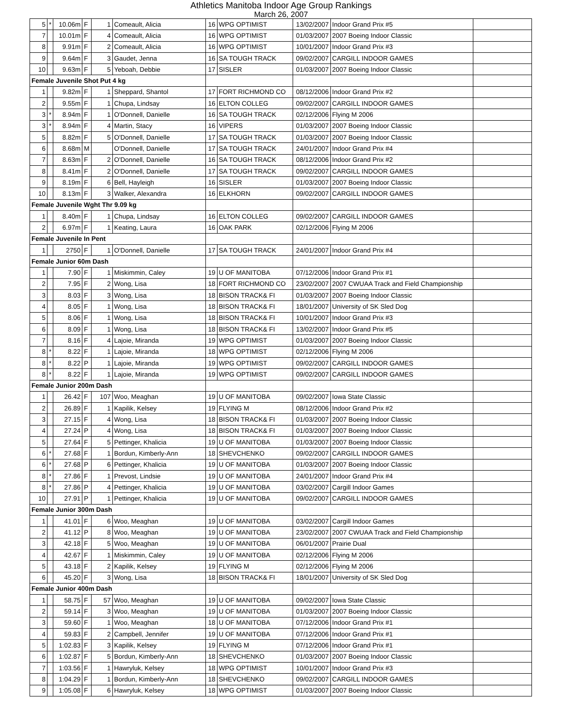Athletics Manitoba Indoor Age Group Rankings
March 26, 2007
| 5 | * | 10.06m | F | 1 | Comeault, Alicia | 16 | WPG OPTIMIST | 13/02/2007 | Indoor Grand Prix #5 | |
| 7 | | 10.01m | F | 4 | Comeault, Alicia | 16 | WPG OPTIMIST | 01/03/2007 | 2007 Boeing Indoor Classic | |
| 8 | | 9.91m | F | 2 | Comeault, Alicia | 16 | WPG OPTIMIST | 10/01/2007 | Indoor Grand Prix #3 | |
| 9 | | 9.64m | F | 3 | Gaudet, Jenna | 16 | SA TOUGH TRACK | 09/02/2007 | CARGILL INDOOR GAMES | |
| 10 | | 9.63m | F | 5 | Yeboah, Debbie | 17 | SISLER | 01/03/2007 | 2007 Boeing Indoor Classic | |
| Female Juvenile Shot Put 4 kg | | | | | | | | | | |
| 1 | | 9.82m | F | 1 | Sheppard, Shantol | 17 | FORT RICHMOND CO | 08/12/2006 | Indoor Grand Prix #2 | |
| 2 | | 9.55m | F | 1 | Chupa, Lindsay | 16 | ELTON COLLEG | 09/02/2007 | CARGILL INDOOR GAMES | |
| 3 | * | 8.94m | F | 1 | O'Donnell, Danielle | 16 | SA TOUGH TRACK | 02/12/2006 | Flying M 2006 | |
| 3 | * | 8.94m | F | 4 | Martin, Stacy | 16 | VIPERS | 01/03/2007 | 2007 Boeing Indoor Classic | |
| 5 | | 8.82m | F | 5 | O'Donnell, Danielle | 17 | SA TOUGH TRACK | 01/03/2007 | 2007 Boeing Indoor Classic | |
| 6 | | 8.68m | M | | O'Donnell, Danielle | 17 | SA TOUGH TRACK | 24/01/2007 | Indoor Grand Prix #4 | |
| 7 | | 8.63m | F | 2 | O'Donnell, Danielle | 16 | SA TOUGH TRACK | 08/12/2006 | Indoor Grand Prix #2 | |
| 8 | | 8.41m | F | 2 | O'Donnell, Danielle | 17 | SA TOUGH TRACK | 09/02/2007 | CARGILL INDOOR GAMES | |
| 9 | | 8.19m | F | 6 | Bell, Hayleigh | 16 | SISLER | 01/03/2007 | 2007 Boeing Indoor Classic | |
| 10 | | 8.13m | F | 3 | Walker, Alexandra | 16 | ELKHORN | 09/02/2007 | CARGILL INDOOR GAMES | |
| Female Juvenile Wght Thr 9.09 kg | | | | | | | | | | |
| 1 | | 8.40m | F | 1 | Chupa, Lindsay | 16 | ELTON COLLEG | 09/02/2007 | CARGILL INDOOR GAMES | |
| 2 | | 6.97m | F | 1 | Keating, Laura | 16 | OAK PARK | 02/12/2006 | Flying M 2006 | |
| Female Juvenile In Pent | | | | | | | | | | |
| 1 | | 2750 | F | 1 | O'Donnell, Danielle | 17 | SA TOUGH TRACK | 24/01/2007 | Indoor Grand Prix #4 | |
| Female Junior 60m Dash | | | | | | | | | | |
| 1 | | 7.90 | F | 1 | Miskimmin, Caley | 19 | U OF MANITOBA | 07/12/2006 | Indoor Grand Prix #1 | |
| 2 | | 7.95 | F | 2 | Wong, Lisa | 18 | FORT RICHMOND CO | 23/02/2007 | 2007 CWUAA Track and Field Championship | |
| 3 | | 8.03 | F | 3 | Wong, Lisa | 18 | BISON TRACK& FI | 01/03/2007 | 2007 Boeing Indoor Classic | |
| 4 | | 8.05 | F | 1 | Wong, Lisa | 18 | BISON TRACK& FI | 18/01/2007 | University of SK Sled Dog | |
| 5 | | 8.06 | F | 1 | Wong, Lisa | 18 | BISON TRACK& FI | 10/01/2007 | Indoor Grand Prix #3 | |
| 6 | | 8.09 | F | 1 | Wong, Lisa | 18 | BISON TRACK& FI | 13/02/2007 | Indoor Grand Prix #5 | |
| 7 | | 8.16 | F | 4 | Lajoie, Miranda | 19 | WPG OPTIMIST | 01/03/2007 | 2007 Boeing Indoor Classic | |
| 8 | * | 8.22 | F | 1 | Lajoie, Miranda | 18 | WPG OPTIMIST | 02/12/2006 | Flying M 2006 | |
| 8 | * | 8.22 | P | 1 | Lajoie, Miranda | 19 | WPG OPTIMIST | 09/02/2007 | CARGILL INDOOR GAMES | |
| 8 | * | 8.22 | F | 1 | Lajoie, Miranda | 19 | WPG OPTIMIST | 09/02/2007 | CARGILL INDOOR GAMES | |
| Female Junior 200m Dash | | | | | | | | | | |
| 1 | | 26.42 | F | 107 | Woo, Meaghan | 19 | U OF MANITOBA | 09/02/2007 | Iowa State Classic | |
| 2 | | 26.89 | F | 1 | Kapilik, Kelsey | 19 | FLYING M | 08/12/2006 | Indoor Grand Prix #2 | |
| 3 | | 27.15 | F | 4 | Wong, Lisa | 18 | BISON TRACK& FI | 01/03/2007 | 2007 Boeing Indoor Classic | |
| 4 | | 27.24 | P | 4 | Wong, Lisa | 18 | BISON TRACK& FI | 01/03/2007 | 2007 Boeing Indoor Classic | |
| 5 | | 27.64 | F | 5 | Pettinger, Khalicia | 19 | U OF MANITOBA | 01/03/2007 | 2007 Boeing Indoor Classic | |
| 6 | * | 27.68 | F | 1 | Bordun, Kimberly-Ann | 18 | SHEVCHENKO | 09/02/2007 | CARGILL INDOOR GAMES | |
| 6 | * | 27.68 | P | 6 | Pettinger, Khalicia | 19 | U OF MANITOBA | 01/03/2007 | 2007 Boeing Indoor Classic | |
| 8 | * | 27.86 | F | 1 | Prevost, Lindsie | 19 | U OF MANITOBA | 24/01/2007 | Indoor Grand Prix #4 | |
| 8 | * | 27.86 | P | 4 | Pettinger, Khalicia | 19 | U OF MANITOBA | 03/02/2007 | Cargill Indoor Games | |
| 10 | | 27.91 | P | 1 | Pettinger, Khalicia | 19 | U OF MANITOBA | 09/02/2007 | CARGILL INDOOR GAMES | |
| Female Junior 300m Dash | | | | | | | | | | |
| 1 | | 41.01 | F | 6 | Woo, Meaghan | 19 | U OF MANITOBA | 03/02/2007 | Cargill Indoor Games | |
| 2 | | 41.12 | P | 8 | Woo, Meaghan | 19 | U OF MANITOBA | 23/02/2007 | 2007 CWUAA Track and Field Championship | |
| 3 | | 42.18 | F | 5 | Woo, Meaghan | 19 | U OF MANITOBA | 06/01/2007 | Prairie Dual | |
| 4 | | 42.67 | F | 1 | Miskimmin, Caley | 19 | U OF MANITOBA | 02/12/2006 | Flying M 2006 | |
| 5 | | 43.18 | F | 2 | Kapilik, Kelsey | 19 | FLYING M | 02/12/2006 | Flying M 2006 | |
| 6 | | 45.20 | F | 3 | Wong, Lisa | 18 | BISON TRACK& FI | 18/01/2007 | University of SK Sled Dog | |
| Female Junior 400m Dash | | | | | | | | | | |
| 1 | | 58.75 | F | 57 | Woo, Meaghan | 19 | U OF MANITOBA | 09/02/2007 | Iowa State Classic | |
| 2 | | 59.14 | F | 3 | Woo, Meaghan | 19 | U OF MANITOBA | 01/03/2007 | 2007 Boeing Indoor Classic | |
| 3 | | 59.60 | F | 1 | Woo, Meaghan | 18 | U OF MANITOBA | 07/12/2006 | Indoor Grand Prix #1 | |
| 4 | | 59.83 | F | 2 | Campbell, Jennifer | 19 | U OF MANITOBA | 07/12/2006 | Indoor Grand Prix #1 | |
| 5 | | 1:02.83 | F | 3 | Kapilik, Kelsey | 19 | FLYING M | 07/12/2006 | Indoor Grand Prix #1 | |
| 6 | | 1:02.87 | F | 5 | Bordun, Kimberly-Ann | 18 | SHEVCHENKO | 01/03/2007 | 2007 Boeing Indoor Classic | |
| 7 | | 1:03.56 | F | 1 | Hawryluk, Kelsey | 18 | WPG OPTIMIST | 10/01/2007 | Indoor Grand Prix #3 | |
| 8 | | 1:04.29 | F | 1 | Bordun, Kimberly-Ann | 18 | SHEVCHENKO | 09/02/2007 | CARGILL INDOOR GAMES | |
| 9 | | 1:05.08 | F | 6 | Hawryluk, Kelsey | 18 | WPG OPTIMIST | 01/03/2007 | 2007 Boeing Indoor Classic | |